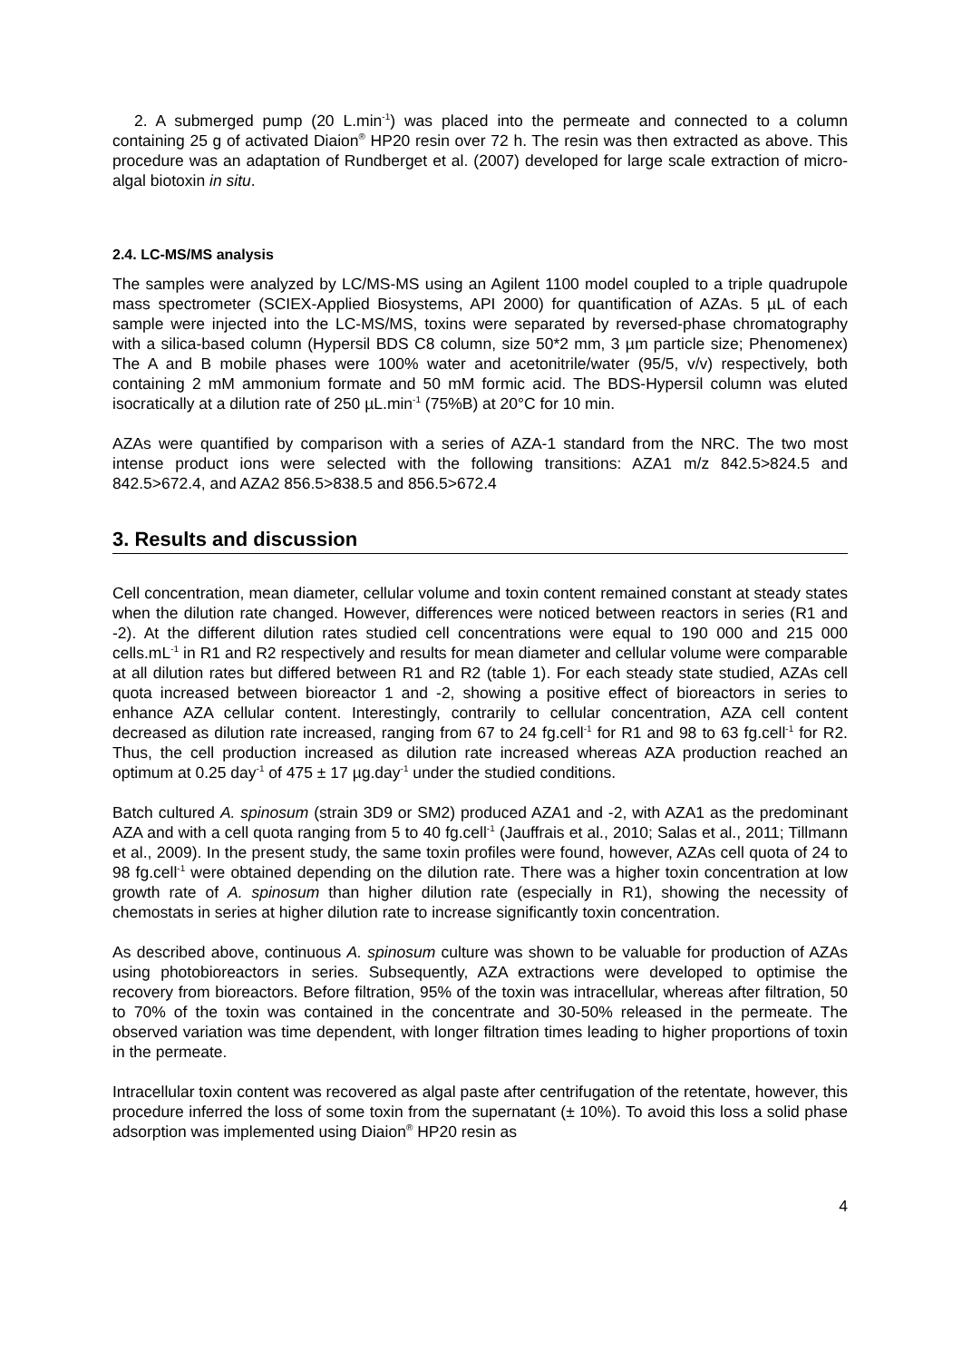2. A submerged pump (20 L.min<sup>-1</sup>) was placed into the permeate and connected to a column containing 25 g of activated Diaion<sup>®</sup> HP20 resin over 72 h. The resin was then extracted as above. This procedure was an adaptation of Rundberget et al. (2007) developed for large scale extraction of micro-algal biotoxin in situ.
2.4. LC-MS/MS analysis
The samples were analyzed by LC/MS-MS using an Agilent 1100 model coupled to a triple quadrupole mass spectrometer (SCIEX-Applied Biosystems, API 2000) for quantification of AZAs. 5 µL of each sample were injected into the LC-MS/MS, toxins were separated by reversed-phase chromatography with a silica-based column (Hypersil BDS C8 column, size 50*2 mm, 3 µm particle size; Phenomenex) The A and B mobile phases were 100% water and acetonitrile/water (95/5, v/v) respectively, both containing 2 mM ammonium formate and 50 mM formic acid. The BDS-Hypersil column was eluted isocratically at a dilution rate of 250 µL.min<sup>-1</sup> (75%B) at 20°C for 10 min.
AZAs were quantified by comparison with a series of AZA-1 standard from the NRC. The two most intense product ions were selected with the following transitions: AZA1 m/z 842.5>824.5 and 842.5>672.4, and AZA2 856.5>838.5 and 856.5>672.4
3. Results and discussion
Cell concentration, mean diameter, cellular volume and toxin content remained constant at steady states when the dilution rate changed. However, differences were noticed between reactors in series (R1 and -2). At the different dilution rates studied cell concentrations were equal to 190 000 and 215 000 cells.mL<sup>-1</sup> in R1 and R2 respectively and results for mean diameter and cellular volume were comparable at all dilution rates but differed between R1 and R2 (table 1). For each steady state studied, AZAs cell quota increased between bioreactor 1 and -2, showing a positive effect of bioreactors in series to enhance AZA cellular content. Interestingly, contrarily to cellular concentration, AZA cell content decreased as dilution rate increased, ranging from 67 to 24 fg.cell<sup>-1</sup> for R1 and 98 to 63 fg.cell<sup>-1</sup> for R2. Thus, the cell production increased as dilution rate increased whereas AZA production reached an optimum at 0.25 day<sup>-1</sup> of 475 ± 17 µg.day<sup>-1</sup> under the studied conditions.
Batch cultured A. spinosum (strain 3D9 or SM2) produced AZA1 and -2, with AZA1 as the predominant AZA and with a cell quota ranging from 5 to 40 fg.cell<sup>-1</sup> (Jauffrais et al., 2010; Salas et al., 2011; Tillmann et al., 2009). In the present study, the same toxin profiles were found, however, AZAs cell quota of 24 to 98 fg.cell<sup>-1</sup> were obtained depending on the dilution rate. There was a higher toxin concentration at low growth rate of A. spinosum than higher dilution rate (especially in R1), showing the necessity of chemostats in series at higher dilution rate to increase significantly toxin concentration.
As described above, continuous A. spinosum culture was shown to be valuable for production of AZAs using photobioreactors in series. Subsequently, AZA extractions were developed to optimise the recovery from bioreactors. Before filtration, 95% of the toxin was intracellular, whereas after filtration, 50 to 70% of the toxin was contained in the concentrate and 30-50% released in the permeate. The observed variation was time dependent, with longer filtration times leading to higher proportions of toxin in the permeate.
Intracellular toxin content was recovered as algal paste after centrifugation of the retentate, however, this procedure inferred the loss of some toxin from the supernatant (± 10%). To avoid this loss a solid phase adsorption was implemented using Diaion<sup>®</sup> HP20 resin as
4